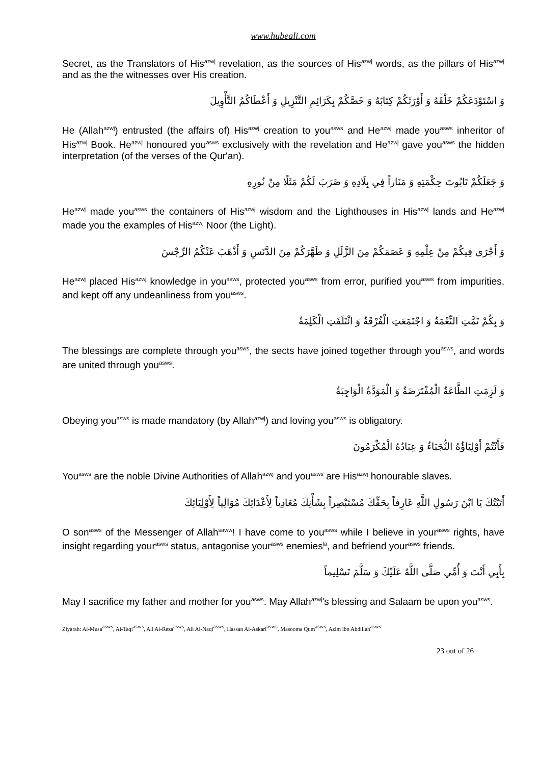www.hubeali.com
Secret, as the Translators of His<sup>azwj</sup> revelation, as the sources of His<sup>azwj</sup> words, as the pillars of His<sup>azwj</sup> and as the the witnesses over His creation.
وَ اسْتَوْدَعَكُمْ خَلْقَهُ وَ أَوْرَثَكُمْ كِتَابَهُ وَ خَصَّكُمْ بِكَرَائِمِ التَّنْزِيلِ وَ أَعْطَاكُمُ التَّأْوِيلَ
He (Allah<sup>azwj</sup>) entrusted (the affairs of) His<sup>azwj</sup> creation to you<sup>asws</sup> and He<sup>azwj</sup> made you<sup>asws</sup> inheritor of His<sup>azwj</sup> Book. He<sup>azwj</sup> honoured you<sup>asws</sup> exclusively with the revelation and He<sup>azwj</sup> gave you<sup>asws</sup> the hidden interpretation (of the verses of the Qur'an).
وَ جَعَلَكُمْ تَابُوتَ حِكْمَتِهِ وَ مَنَاراً فِي بِلَادِهِ وَ ضَرَبَ لَكُمْ مَثَلًا مِنْ نُورِهِ
He<sup>azwj</sup> made you<sup>asws</sup> the containers of His<sup>azwj</sup> wisdom and the Lighthouses in His<sup>azwj</sup> lands and He<sup>azwj</sup> made you the examples of His<sup>azwj</sup> Noor (the Light).
وَ أَجْرَى فِيكُمْ مِنْ عِلْمِهِ وَ عَصَمَكُمْ مِنَ الزَّلَلِ وَ طَهَّرَكُمْ مِنَ الدَّنَسِ وَ أَذْهَبَ عَنْكُمُ الرِّجْسَ
He<sup>azwj</sup> placed His<sup>azwj</sup> knowledge in you<sup>asws</sup>, protected you<sup>asws</sup> from error, purified you<sup>asws</sup> from impurities, and kept off any undeanliness from you<sup>asws</sup>.
وَ بِكُمْ تَمَّتِ النِّعْمَةُ وَ اجْتَمَعَتِ الْفُرْقَةُ وَ ائْتَلَفَتِ الْكَلِمَةُ
The blessings are complete through you<sup>asws</sup>, the sects have joined together through you<sup>asws</sup>, and words are united through you<sup>asws</sup>.
وَ لَزِمَتِ الطَّاعَةُ الْمُفْتَرَضَةُ وَ الْمَوَدَّةُ الْوَاجِبَةُ
Obeying you<sup>asws</sup> is made mandatory (by Allah<sup>azwj</sup>) and loving you<sup>asws</sup> is obligatory.
فَأَنْتُمْ أَوْلِيَاؤُهُ النُّجَبَاءُ وَ عِبَادُهُ الْمُكْرَمُونَ
You<sup>asws</sup> are the noble Divine Authorities of Allah<sup>azwj</sup> and you<sup>asws</sup> are His<sup>azwj</sup> honourable slaves.
أَتَيْتُكَ يَا ابْنَ رَسُولِ اللَّهِ عَارِفاً بِحَقِّكَ مُسْتَبْصِراً بِشَأْنِكَ مُعَادِياً لِأَعْدَائِكَ مُوَالِياً لِأَوْلِيَائِكَ
O son<sup>asws</sup> of the Messenger of Allah<sup>saww</sup>! I have come to you<sup>asws</sup> while I believe in your<sup>asws</sup> rights, have insight regarding your<sup>asws</sup> status, antagonise your<sup>asws</sup> enemies<sup>la</sup>, and befriend your<sup>asws</sup> friends.
بِأَبِي أَنْتَ وَ أُمِّي صَلَّى اللَّهُ عَلَيْكَ وَ سَلَّمَ تَسْلِيماً
May I sacrifice my father and mother for you<sup>asws</sup>. May Allah<sup>azwj</sup>'s blessing and Salaam be upon you<sup>asws</sup>.
Ziyarah: Al-Musa<sup>asws</sup>, Al-Taqi<sup>asws</sup>, Ali Al-Reza<sup>asws</sup>, Ali Al-Naqi<sup>asws</sup>, Hassan Al-Askari<sup>asws</sup>, Masooma Qum<sup>asws</sup>, Azim ibn Abdillah<sup>asws</sup>
23 out of 26